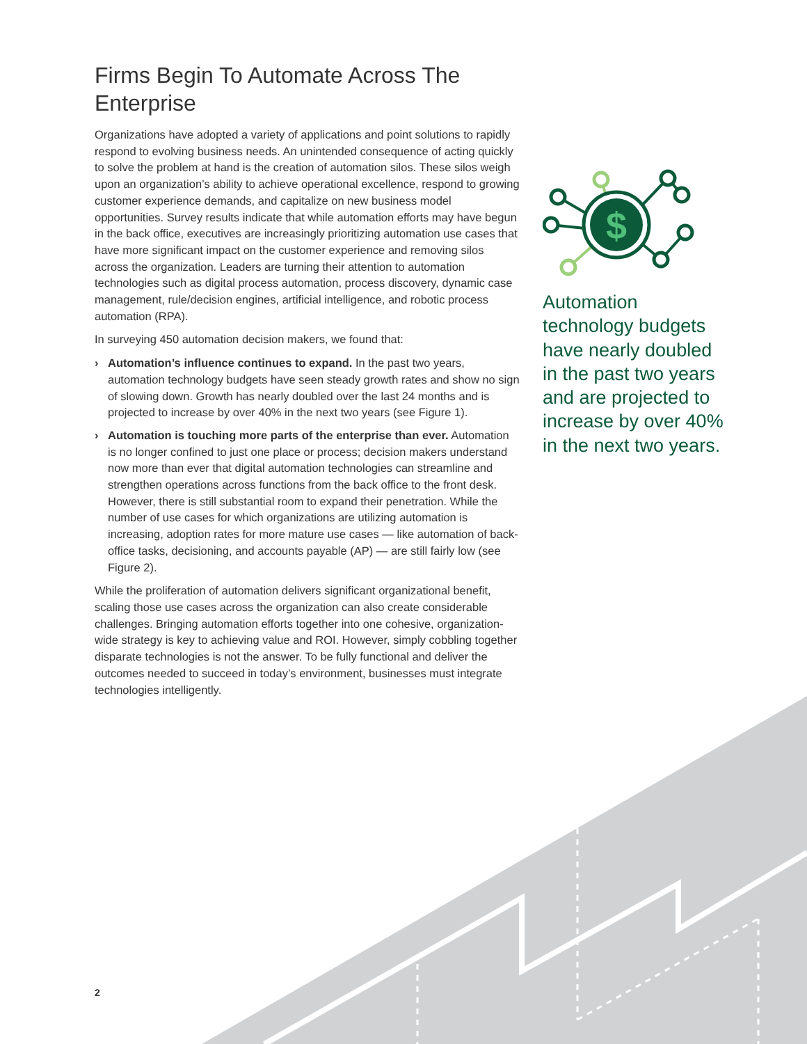Firms Begin To Automate Across The Enterprise
Organizations have adopted a variety of applications and point solutions to rapidly respond to evolving business needs. An unintended consequence of acting quickly to solve the problem at hand is the creation of automation silos. These silos weigh upon an organization’s ability to achieve operational excellence, respond to growing customer experience demands, and capitalize on new business model opportunities. Survey results indicate that while automation efforts may have begun in the back office, executives are increasingly prioritizing automation use cases that have more significant impact on the customer experience and removing silos across the organization. Leaders are turning their attention to automation technologies such as digital process automation, process discovery, dynamic case management, rule/decision engines, artificial intelligence, and robotic process automation (RPA).
In surveying 450 automation decision makers, we found that:
› Automation’s influence continues to expand. In the past two years, automation technology budgets have seen steady growth rates and show no sign of slowing down. Growth has nearly doubled over the last 24 months and is projected to increase by over 40% in the next two years (see Figure 1).
› Automation is touching more parts of the enterprise than ever. Automation is no longer confined to just one place or process; decision makers understand now more than ever that digital automation technologies can streamline and strengthen operations across functions from the back office to the front desk. However, there is still substantial room to expand their penetration. While the number of use cases for which organizations are utilizing automation is increasing, adoption rates for more mature use cases — like automation of back-office tasks, decisioning, and accounts payable (AP) — are still fairly low (see Figure 2).
While the proliferation of automation delivers significant organizational benefit, scaling those use cases across the organization can also create considerable challenges. Bringing automation efforts together into one cohesive, organization-wide strategy is key to achieving value and ROI. However, simply cobbling together disparate technologies is not the answer. To be fully functional and deliver the outcomes needed to succeed in today’s environment, businesses must integrate technologies intelligently.
$
Automation technology budgets have nearly doubled in the past two years and are projected to increase by over 40% in the next two years.
2